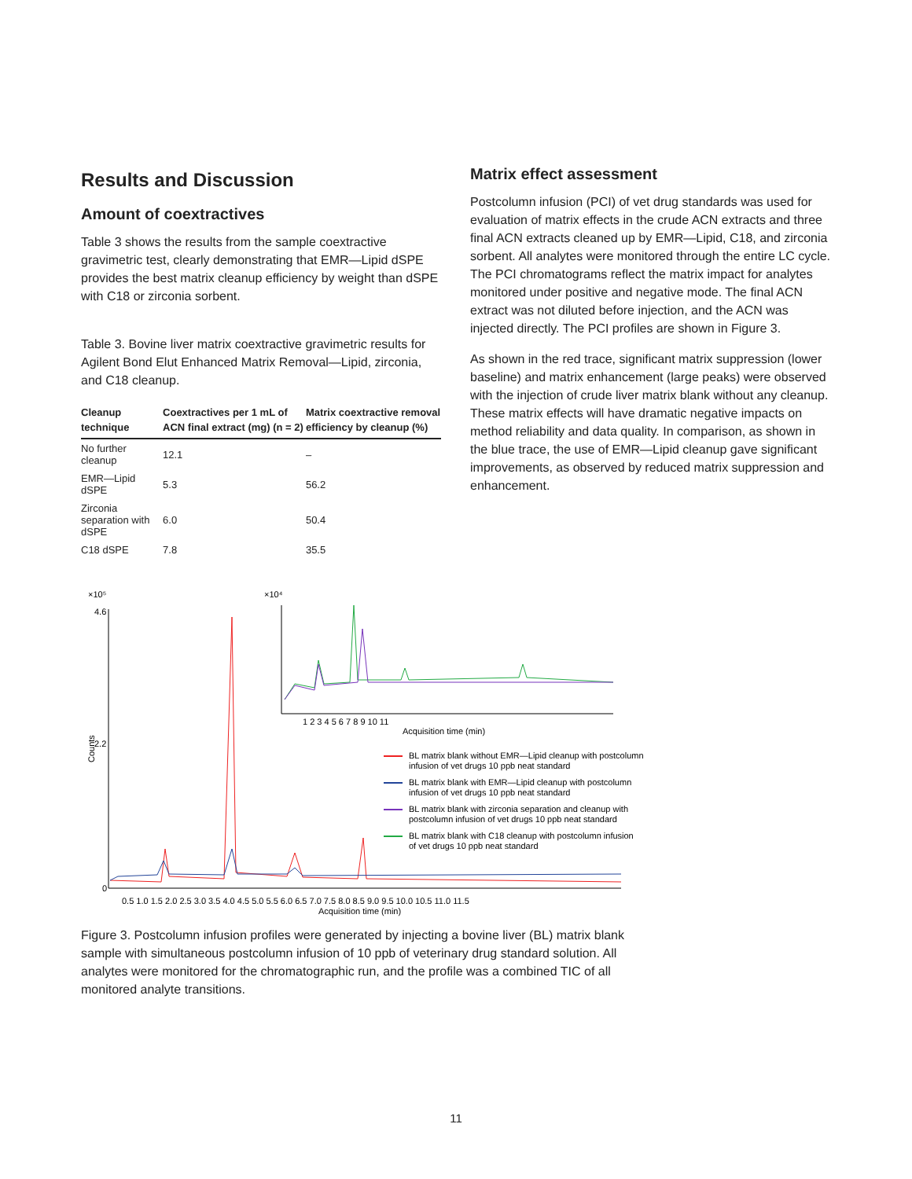Results and Discussion
Amount of coextractives
Table 3 shows the results from the sample coextractive gravimetric test, clearly demonstrating that EMR—Lipid dSPE provides the best matrix cleanup efficiency by weight than dSPE with C18 or zirconia sorbent.
Table 3. Bovine liver matrix coextractive gravimetric results for Agilent Bond Elut Enhanced Matrix Removal—Lipid, zirconia, and C18 cleanup.
| Cleanup technique | Coextractives per 1 mL of ACN final extract (mg) (n = 2) | Matrix coextractive removal efficiency by cleanup (%) |
| --- | --- | --- |
| No further cleanup | 12.1 | – |
| EMR—Lipid dSPE | 5.3 | 56.2 |
| Zirconia separation with dSPE | 6.0 | 50.4 |
| C18 dSPE | 7.8 | 35.5 |
Matrix effect assessment
Postcolumn infusion (PCI) of vet drug standards was used for evaluation of matrix effects in the crude ACN extracts and three final ACN extracts cleaned up by EMR—Lipid, C18, and zirconia sorbent. All analytes were monitored through the entire LC cycle. The PCI chromatograms reflect the matrix impact for analytes monitored under positive and negative mode. The final ACN extract was not diluted before injection, and the ACN was injected directly. The PCI profiles are shown in Figure 3.
As shown in the red trace, significant matrix suppression (lower baseline) and matrix enhancement (large peaks) were observed with the injection of crude liver matrix blank without any cleanup. These matrix effects will have dramatic negative impacts on method reliability and data quality. In comparison, as shown in the blue trace, the use of EMR—Lipid cleanup gave significant improvements, as observed by reduced matrix suppression and enhancement.
×10⁵
Counts
4.6
2.2
0
0.5 1.0 1.5 2.0 2.5 3.0 3.5 4.0 4.5 5.0 5.5 6.0 6.5 7.0 7.5 8.0 8.5 9.0 9.5 10.0 10.5 11.0 11.5
Acquisition time (min)
×10⁴
1 2 3 4 5 6 7 8 9 10 11
Acquisition time (min)
BL matrix blank without EMR—Lipid cleanup with postcolumn
infusion of vet drugs 10 ppb neat standard
BL matrix blank with EMR—Lipid cleanup with postcolumn
infusion of vet drugs 10 ppb neat standard
BL matrix blank with zirconia separation and cleanup with
postcolumn infusion of vet drugs 10 ppb neat standard
BL matrix blank with C18 cleanup with postcolumn infusion
of vet drugs 10 ppb neat standard
Figure 3. Postcolumn infusion profiles were generated by injecting a bovine liver (BL) matrix blank sample with simultaneous postcolumn infusion of 10 ppb of veterinary drug standard solution. All analytes were monitored for the chromatographic run, and the profile was a combined TIC of all monitored analyte transitions.
11